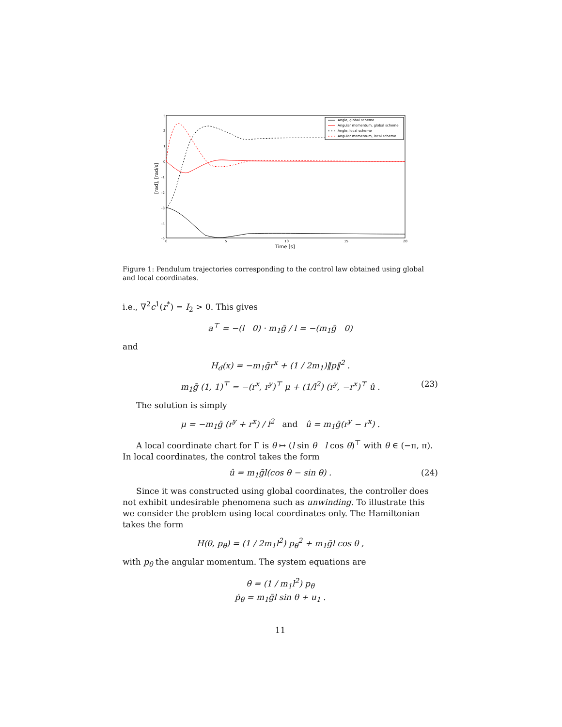3
2
1
0
-1
-2
-3
-4
-5
0
5
10
15
20
Time [s]
[rad], [rad/s]
Angle, global scheme
Angular momentum, global scheme
Angle, local scheme
Angular momentum, local scheme
Figure 1: Pendulum trajectories corresponding to the control law obtained using global and local coordinates.
i.e., ∇<sup>2</sup>c<sup>1</sup>(r<sup>*</sup>) = I<sub>2</sub> > 0. This gives
a<sup>⊤</sup> = −(l 0) · m<sub>1</sub>ḡ / l = −(m<sub>1</sub>ḡ 0)
and
H<sub>d</sub>(x) = −m<sub>1</sub>ḡr<sup>x</sup> + (1 / 2m<sub>1</sub>)‖p‖<sup>2</sup> .
m<sub>1</sub>ḡ (1, 1)<sup>⊤</sup> = −(r<sup>x</sup>, r<sup>y</sup>)<sup>⊤</sup> μ + (1/l<sup>2</sup>) (r<sup>y</sup>, −r<sup>x</sup>)<sup>⊤</sup> û . (23)
The solution is simply
μ = −m<sub>1</sub>ḡ (r<sup>y</sup> + r<sup>x</sup>) / l<sup>2</sup> and û = m<sub>1</sub>ḡ(r<sup>y</sup> − r<sup>x</sup>) .
A local coordinate chart for Γ is θ ↦ (l sin θ l cos θ)<sup>⊤</sup> with θ ∈ (−π, π). In local coordinates, the control takes the form
û = m<sub>1</sub>ḡl(cos θ − sin θ) . (24)
Since it was constructed using global coordinates, the controller does not exhibit undesirable phenomena such as unwinding. To illustrate this we consider the problem using local coordinates only. The Hamiltonian takes the form
H(θ, p<sub>θ</sub>) = (1 / 2m<sub>1</sub>l<sup>2</sup>) p<sub>θ</sub><sup>2</sup> + m<sub>1</sub>ḡl cos θ ,
with p<sub>θ</sub> the angular momentum. The system equations are
θ̇ = (1 / m<sub>1</sub>l<sup>2</sup>) p<sub>θ</sub>
ṗ<sub>θ</sub> = m<sub>1</sub>ḡl sin θ + u<sub>1</sub> .
11